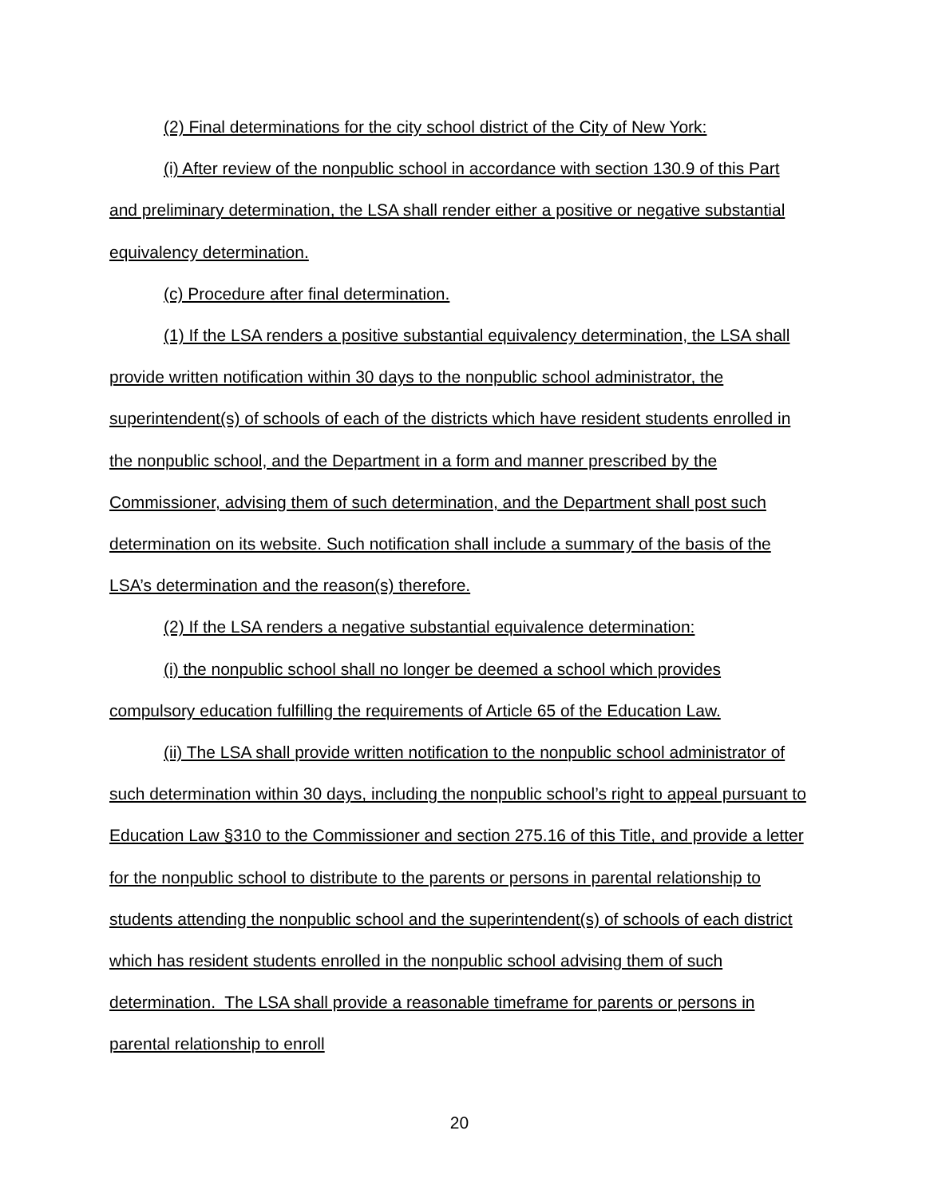(2) Final determinations for the city school district of the City of New York:
(i) After review of the nonpublic school in accordance with section 130.9 of this Part and preliminary determination, the LSA shall render either a positive or negative substantial equivalency determination.
(c) Procedure after final determination.
(1) If the LSA renders a positive substantial equivalency determination, the LSA shall provide written notification within 30 days to the nonpublic school administrator, the superintendent(s) of schools of each of the districts which have resident students enrolled in the nonpublic school, and the Department in a form and manner prescribed by the Commissioner, advising them of such determination, and the Department shall post such determination on its website. Such notification shall include a summary of the basis of the LSA’s determination and the reason(s) therefore.
(2) If the LSA renders a negative substantial equivalence determination:
(i) the nonpublic school shall no longer be deemed a school which provides compulsory education fulfilling the requirements of Article 65 of the Education Law.
(ii) The LSA shall provide written notification to the nonpublic school administrator of such determination within 30 days, including the nonpublic school’s right to appeal pursuant to Education Law §310 to the Commissioner and section 275.16 of this Title, and provide a letter for the nonpublic school to distribute to the parents or persons in parental relationship to students attending the nonpublic school and the superintendent(s) of schools of each district which has resident students enrolled in the nonpublic school advising them of such determination. The LSA shall provide a reasonable timeframe for parents or persons in parental relationship to enroll
20